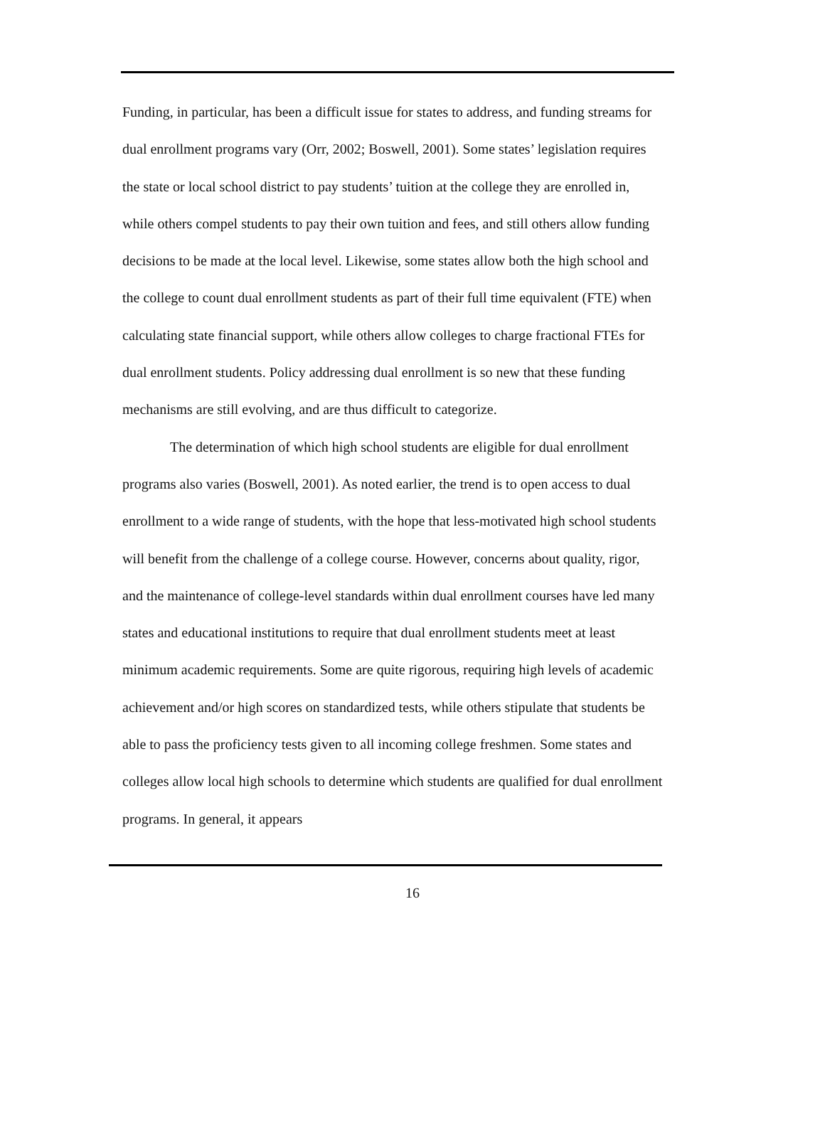Funding, in particular, has been a difficult issue for states to address, and funding streams for dual enrollment programs vary (Orr, 2002; Boswell, 2001). Some states’ legislation requires the state or local school district to pay students’ tuition at the college they are enrolled in, while others compel students to pay their own tuition and fees, and still others allow funding decisions to be made at the local level. Likewise, some states allow both the high school and the college to count dual enrollment students as part of their full time equivalent (FTE) when calculating state financial support, while others allow colleges to charge fractional FTEs for dual enrollment students. Policy addressing dual enrollment is so new that these funding mechanisms are still evolving, and are thus difficult to categorize.
The determination of which high school students are eligible for dual enrollment programs also varies (Boswell, 2001). As noted earlier, the trend is to open access to dual enrollment to a wide range of students, with the hope that less-motivated high school students will benefit from the challenge of a college course. However, concerns about quality, rigor, and the maintenance of college-level standards within dual enrollment courses have led many states and educational institutions to require that dual enrollment students meet at least minimum academic requirements. Some are quite rigorous, requiring high levels of academic achievement and/or high scores on standardized tests, while others stipulate that students be able to pass the proficiency tests given to all incoming college freshmen. Some states and colleges allow local high schools to determine which students are qualified for dual enrollment programs. In general, it appears
16